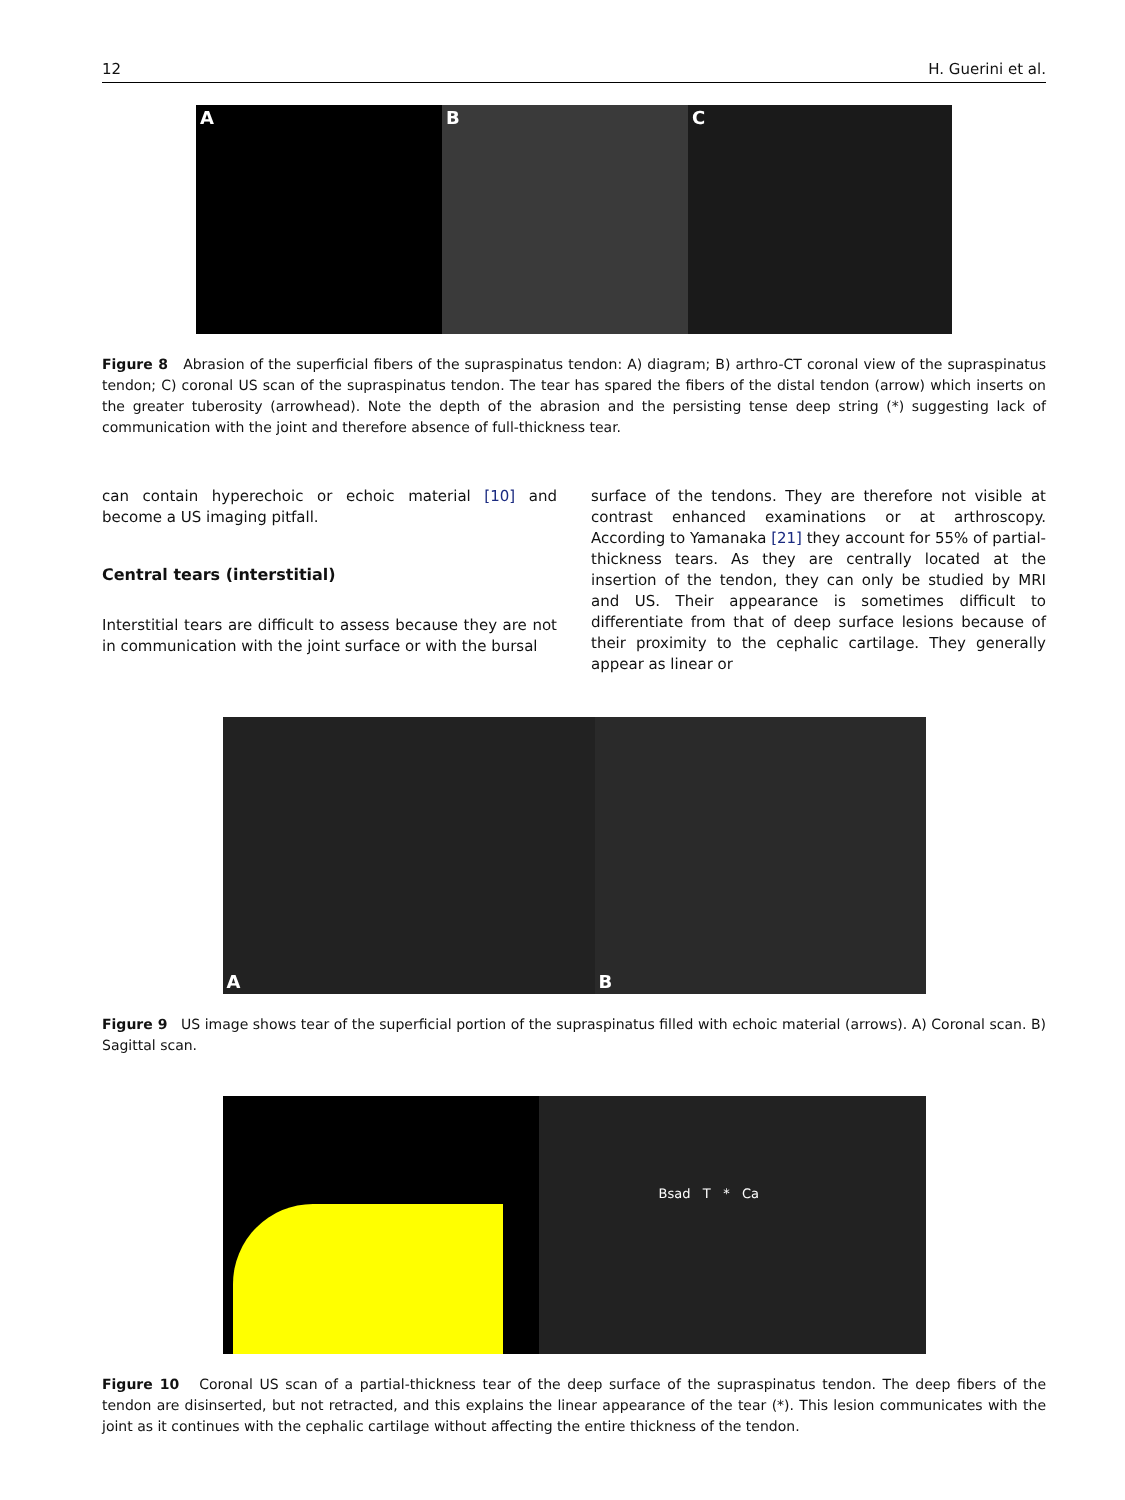12 H. Guerini et al.
A B C
Figure 8 Abrasion of the superficial fibers of the supraspinatus tendon: A) diagram; B) arthro-CT coronal view of the supraspinatus tendon; C) coronal US scan of the supraspinatus tendon. The tear has spared the fibers of the distal tendon (arrow) which inserts on the greater tuberosity (arrowhead). Note the depth of the abrasion and the persisting tense deep string (*) suggesting lack of communication with the joint and therefore absence of full-thickness tear.
can contain hyperechoic or echoic material [10] and become a US imaging pitfall.
Central tears (interstitial)
Interstitial tears are difficult to assess because they are not in communication with the joint surface or with the bursal
surface of the tendons. They are therefore not visible at contrast enhanced examinations or at arthroscopy. According to Yamanaka [21] they account for 55% of partial-thickness tears. As they are centrally located at the insertion of the tendon, they can only be studied by MRI and US. Their appearance is sometimes difficult to differentiate from that of deep surface lesions because of their proximity to the cephalic cartilage. They generally appear as linear or
A B
Figure 9 US image shows tear of the superficial portion of the supraspinatus filled with echoic material (arrows). A) Coronal scan. B) Sagittal scan.
Bsad T * Ca
Figure 10 Coronal US scan of a partial-thickness tear of the deep surface of the supraspinatus tendon. The deep fibers of the tendon are disinserted, but not retracted, and this explains the linear appearance of the tear (*). This lesion communicates with the joint as it continues with the cephalic cartilage without affecting the entire thickness of the tendon.